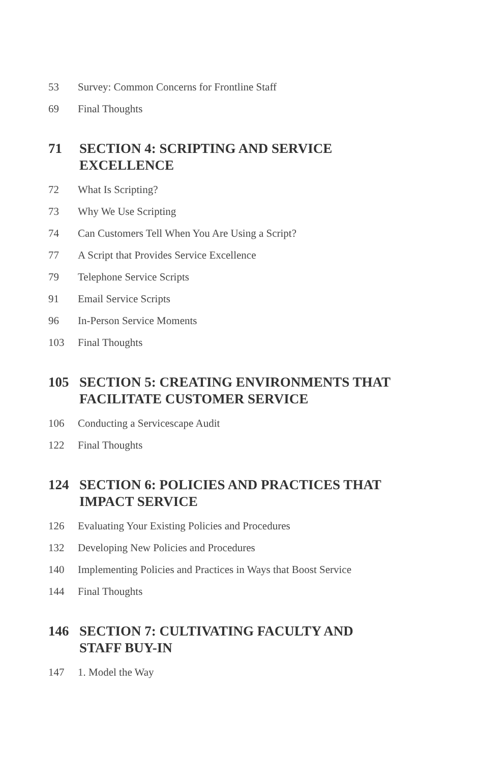53 Survey: Common Concerns for Frontline Staff
69 Final Thoughts
71 SECTION 4: SCRIPTING AND SERVICE EXCELLENCE
72 What Is Scripting?
73 Why We Use Scripting
74 Can Customers Tell When You Are Using a Script?
77 A Script that Provides Service Excellence
79 Telephone Service Scripts
91 Email Service Scripts
96 In-Person Service Moments
103 Final Thoughts
105 SECTION 5: CREATING ENVIRONMENTS THAT FACILITATE CUSTOMER SERVICE
106 Conducting a Servicescape Audit
122 Final Thoughts
124 SECTION 6: POLICIES AND PRACTICES THAT IMPACT SERVICE
126 Evaluating Your Existing Policies and Procedures
132 Developing New Policies and Procedures
140 Implementing Policies and Practices in Ways that Boost Service
144 Final Thoughts
146 SECTION 7: CULTIVATING FACULTY AND STAFF BUY-IN
147 1. Model the Way